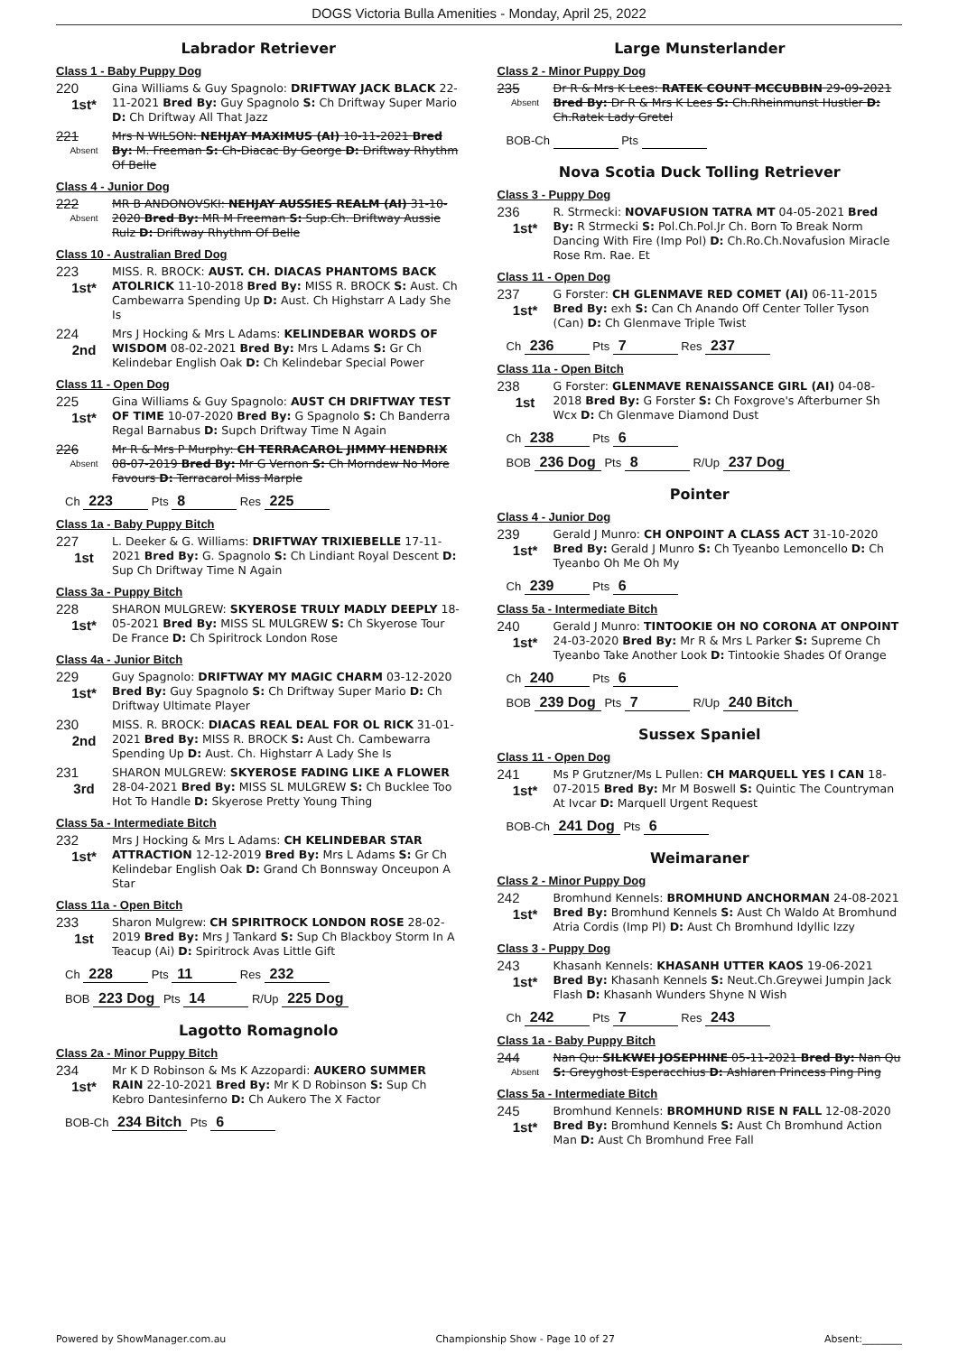DOGS Victoria Bulla Amenities - Monday, April 25, 2022
Labrador Retriever
Class 1 - Baby Puppy Dog
220
1st*
Gina Williams & Guy Spagnolo: DRIFTWAY JACK BLACK 22-11-2021 Bred By: Guy Spagnolo S: Ch Driftway Super Mario D: Ch Driftway All That Jazz
221
Absent
Mrs N WILSON: NEHJAY MAXIMUS (AI) 10-11-2021 Bred By: M. Freeman S: Ch-Diacac By George D: Driftway Rhythm Of Belle
Class 4 - Junior Dog
222
Absent
MR B ANDONOVSKI: NEHJAY AUSSIES REALM (AI) 31-10-2020 Bred By: MR M Freeman S: Sup.Ch. Driftway Aussie Rulz D: Driftway Rhythm Of Belle
Class 10 - Australian Bred Dog
223
1st*
MISS. R. BROCK: AUST. CH. DIACAS PHANTOMS BACK ATOLRICK 11-10-2018 Bred By: MISS R. BROCK S: Aust. Ch Cambewarra Spending Up D: Aust. Ch Highstarr A Lady She Is
224
2nd
Mrs J Hocking & Mrs L Adams: KELINDEBAR WORDS OF WISDOM 08-02-2021 Bred By: Mrs L Adams S: Gr Ch Kelindebar English Oak D: Ch Kelindebar Special Power
Class 11 - Open Dog
225
1st*
Gina Williams & Guy Spagnolo: AUST CH DRIFTWAY TEST OF TIME 10-07-2020 Bred By: G Spagnolo S: Ch Banderra Regal Barnabus D: Supch Driftway Time N Again
226
Absent
Mr R & Mrs P Murphy: CH TERRACAROL JIMMY HENDRIX 08-07-2019 Bred By: Mr G Vernon S: Ch Morndew No More Favours D: Terracarol Miss Marple
Ch 223 Pts 8 Res 225
Class 1a - Baby Puppy Bitch
227
1st
L. Deeker & G. Williams: DRIFTWAY TRIXIEBELLE 17-11-2021 Bred By: G. Spagnolo S: Ch Lindiant Royal Descent D: Sup Ch Driftway Time N Again
Class 3a - Puppy Bitch
228
1st*
SHARON MULGREW: SKYEROSE TRULY MADLY DEEPLY 18-05-2021 Bred By: MISS SL MULGREW S: Ch Skyerose Tour De France D: Ch Spiritrock London Rose
Class 4a - Junior Bitch
229
1st*
Guy Spagnolo: DRIFTWAY MY MAGIC CHARM 03-12-2020 Bred By: Guy Spagnolo S: Ch Driftway Super Mario D: Ch Driftway Ultimate Player
230
2nd
MISS. R. BROCK: DIACAS REAL DEAL FOR OL RICK 31-01-2021 Bred By: MISS R. BROCK S: Aust Ch. Cambewarra Spending Up D: Aust. Ch. Highstarr A Lady She Is
231
3rd
SHARON MULGREW: SKYEROSE FADING LIKE A FLOWER 28-04-2021 Bred By: MISS SL MULGREW S: Ch Bucklee Too Hot To Handle D: Skyerose Pretty Young Thing
Class 5a - Intermediate Bitch
232
1st*
Mrs J Hocking & Mrs L Adams: CH KELINDEBAR STAR ATTRACTION 12-12-2019 Bred By: Mrs L Adams S: Gr Ch Kelindebar English Oak D: Grand Ch Bonnsway Onceupon A Star
Class 11a - Open Bitch
233
1st
Sharon Mulgrew: CH SPIRITROCK LONDON ROSE 28-02-2019 Bred By: Mrs J Tankard S: Sup Ch Blackboy Storm In A Teacup (Ai) D: Spiritrock Avas Little Gift
Ch 228 Pts 11 Res 232
BOB 223 Dog Pts 14 R/Up 225 Dog
Lagotto Romagnolo
Class 2a - Minor Puppy Bitch
234
1st*
Mr K D Robinson & Ms K Azzopardi: AUKERO SUMMER RAIN 22-10-2021 Bred By: Mr K D Robinson S: Sup Ch Kebro Dantesinferno D: Ch Aukero The X Factor
BOB-Ch 234 Bitch Pts 6
Large Munsterlander
Class 2 - Minor Puppy Dog
235
Absent
Dr R & Mrs K Lees: RATEK COUNT MCCUBBIN 29-09-2021 Bred By: Dr R & Mrs K Lees S: Ch.Rheinmunst Hustler D: Ch.Ratek Lady Gretel
BOB-Ch Pts
Nova Scotia Duck Tolling Retriever
Class 3 - Puppy Dog
236
1st*
R. Strmecki: NOVAFUSION TATRA MT 04-05-2021 Bred By: R Strmecki S: Pol.Ch.Pol.Jr Ch. Born To Break Norm Dancing With Fire (Imp Pol) D: Ch.Ro.Ch.Novafusion Miracle Rose Rm. Rae. Et
Class 11 - Open Dog
237
1st*
G Forster: CH GLENMAVE RED COMET (AI) 06-11-2015 Bred By: exh S: Can Ch Anando Off Center Toller Tyson (Can) D: Ch Glenmave Triple Twist
Ch 236 Pts 7 Res 237
Class 11a - Open Bitch
238
1st
G Forster: GLENMAVE RENAISSANCE GIRL (AI) 04-08-2018 Bred By: G Forster S: Ch Foxgrove's Afterburner Sh Wcx D: Ch Glenmave Diamond Dust
Ch 238 Pts 6
BOB 236 Dog Pts 8 R/Up 237 Dog
Pointer
Class 4 - Junior Dog
239
1st*
Gerald J Munro: CH ONPOINT A CLASS ACT 31-10-2020 Bred By: Gerald J Munro S: Ch Tyeanbo Lemoncello D: Ch Tyeanbo Oh Me Oh My
Ch 239 Pts 6
Class 5a - Intermediate Bitch
240
1st*
Gerald J Munro: TINTOOKIE OH NO CORONA AT ONPOINT 24-03-2020 Bred By: Mr R & Mrs L Parker S: Supreme Ch Tyeanbo Take Another Look D: Tintookie Shades Of Orange
Ch 240 Pts 6
BOB 239 Dog Pts 7 R/Up 240 Bitch
Sussex Spaniel
Class 11 - Open Dog
241
1st*
Ms P Grutzner/Ms L Pullen: CH MARQUELL YES I CAN 18-07-2015 Bred By: Mr M Boswell S: Quintic The Countryman At Ivcar D: Marquell Urgent Request
BOB-Ch 241 Dog Pts 6
Weimaraner
Class 2 - Minor Puppy Dog
242
1st*
Bromhund Kennels: BROMHUND ANCHORMAN 24-08-2021 Bred By: Bromhund Kennels S: Aust Ch Waldo At Bromhund Atria Cordis (Imp Pl) D: Aust Ch Bromhund Idyllic Izzy
Class 3 - Puppy Dog
243
1st*
Khasanh Kennels: KHASANH UTTER KAOS 19-06-2021 Bred By: Khasanh Kennels S: Neut.Ch.Greywei Jumpin Jack Flash D: Khasanh Wunders Shyne N Wish
Ch 242 Pts 7 Res 243
Class 1a - Baby Puppy Bitch
244
Absent
Nan Qu: SILKWEI JOSEPHINE 05-11-2021 Bred By: Nan Qu S: Greyghost Esperacchius D: Ashlaren Princess Ping Ping
Class 5a - Intermediate Bitch
245
1st*
Bromhund Kennels: BROMHUND RISE N FALL 12-08-2020 Bred By: Bromhund Kennels S: Aust Ch Bromhund Action Man D: Aust Ch Bromhund Free Fall
Powered by ShowManager.com.au Championship Show - Page 10 of 27 Absent:________